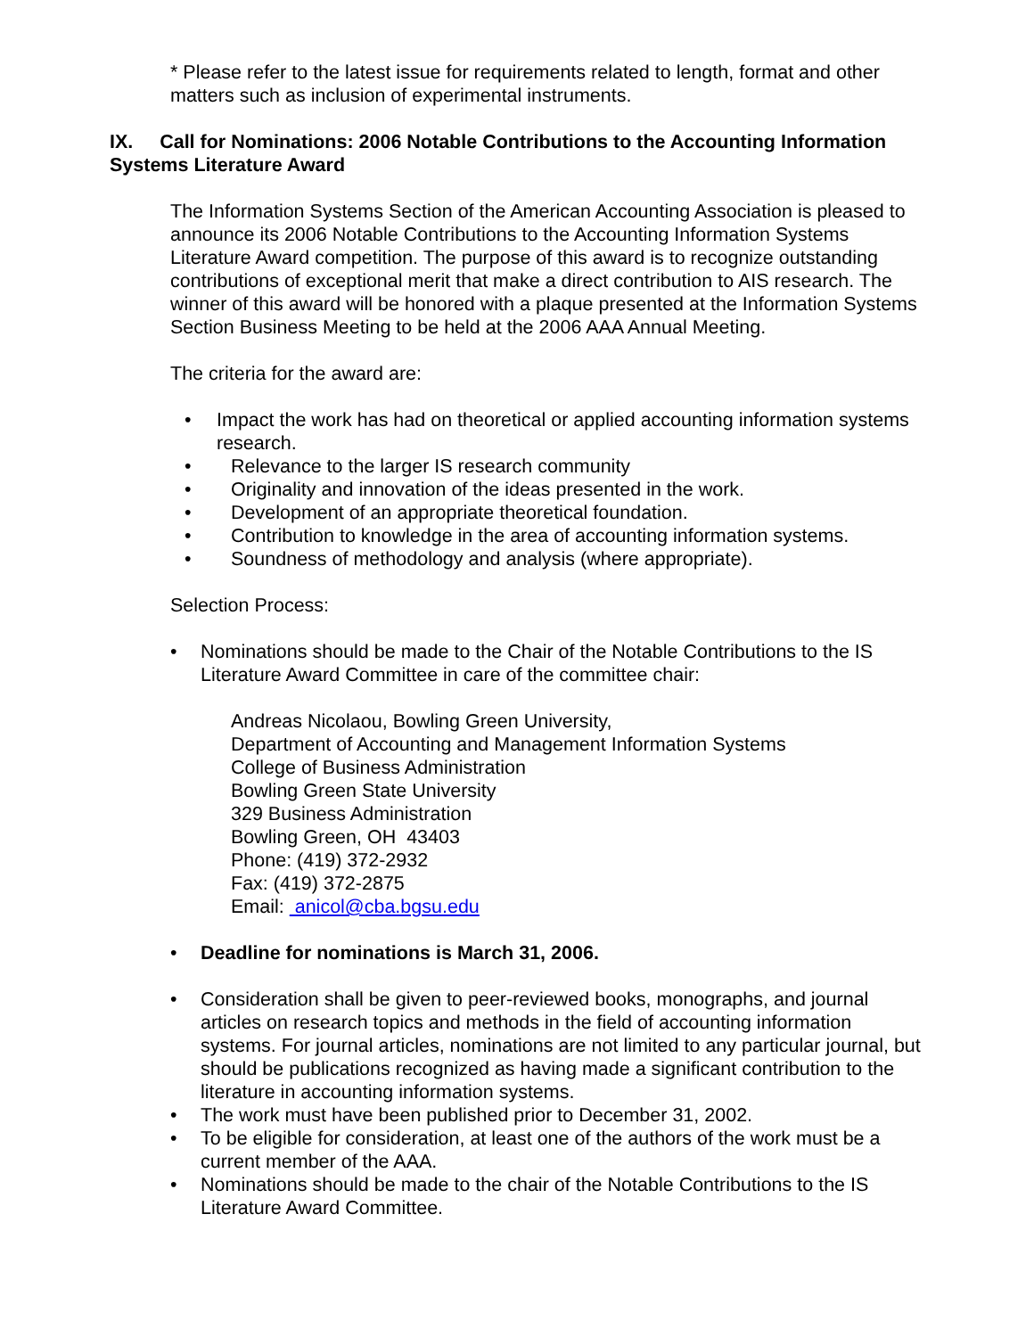* Please refer to the latest issue for requirements related to length, format and other matters such as inclusion of experimental instruments.
IX. Call for Nominations: 2006 Notable Contributions to the Accounting Information Systems Literature Award
The Information Systems Section of the American Accounting Association is pleased to announce its 2006 Notable Contributions to the Accounting Information Systems Literature Award competition. The purpose of this award is to recognize outstanding contributions of exceptional merit that make a direct contribution to AIS research. The winner of this award will be honored with a plaque presented at the Information Systems Section Business Meeting to be held at the 2006 AAA Annual Meeting.
The criteria for the award are:
• Impact the work has had on theoretical or applied accounting information systems research.
• Relevance to the larger IS research community
• Originality and innovation of the ideas presented in the work.
• Development of an appropriate theoretical foundation.
• Contribution to knowledge in the area of accounting information systems.
• Soundness of methodology and analysis (where appropriate).
Selection Process:
• Nominations should be made to the Chair of the Notable Contributions to the IS Literature Award Committee in care of the committee chair:
Andreas Nicolaou, Bowling Green University,
Department of Accounting and Management Information Systems
College of Business Administration
Bowling Green State University
329 Business Administration
Bowling Green, OH 43403
Phone: (419) 372-2932
Fax: (419) 372-2875
Email: anicol@cba.bgsu.edu
• Deadline for nominations is March 31, 2006.
• Consideration shall be given to peer-reviewed books, monographs, and journal articles on research topics and methods in the field of accounting information systems. For journal articles, nominations are not limited to any particular journal, but should be publications recognized as having made a significant contribution to the literature in accounting information systems.
• The work must have been published prior to December 31, 2002.
• To be eligible for consideration, at least one of the authors of the work must be a current member of the AAA.
• Nominations should be made to the chair of the Notable Contributions to the IS Literature Award Committee.